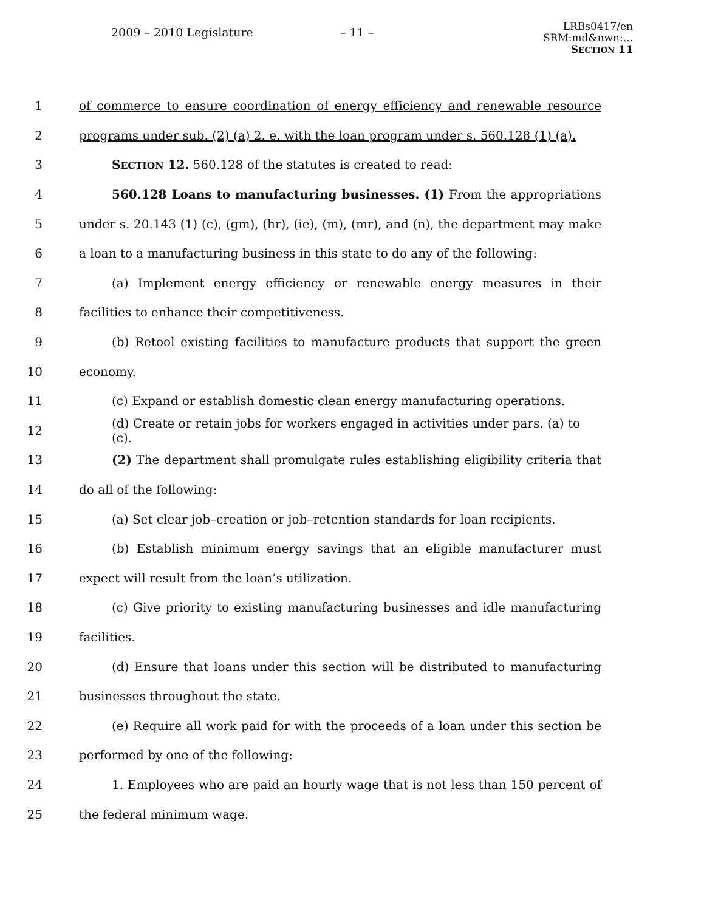2009 – 2010 Legislature – 11 –
LRBs0417/en
SRM:md&nwn:...
SECTION 11
1 of commerce to ensure coordination of energy efficiency and renewable resource
2 programs under sub. (2) (a) 2. e. with the loan program under s. 560.128 (1) (a).
3 SECTION 12. 560.128 of the statutes is created to read:
4 560.128 Loans to manufacturing businesses. (1) From the appropriations
5 under s. 20.143 (1) (c), (gm), (hr), (ie), (m), (mr), and (n), the department may make
6 a loan to a manufacturing business in this state to do any of the following:
7 (a) Implement energy efficiency or renewable energy measures in their
8 facilities to enhance their competitiveness.
9 (b) Retool existing facilities to manufacture products that support the green
10 economy.
11 (c) Expand or establish domestic clean energy manufacturing operations.
12 (d) Create or retain jobs for workers engaged in activities under pars. (a) to (c).
13 (2) The department shall promulgate rules establishing eligibility criteria that
14 do all of the following:
15 (a) Set clear job–creation or job–retention standards for loan recipients.
16 (b) Establish minimum energy savings that an eligible manufacturer must
17 expect will result from the loan’s utilization.
18 (c) Give priority to existing manufacturing businesses and idle manufacturing
19 facilities.
20 (d) Ensure that loans under this section will be distributed to manufacturing
21 businesses throughout the state.
22 (e) Require all work paid for with the proceeds of a loan under this section be
23 performed by one of the following:
24 1. Employees who are paid an hourly wage that is not less than 150 percent of
25 the federal minimum wage.